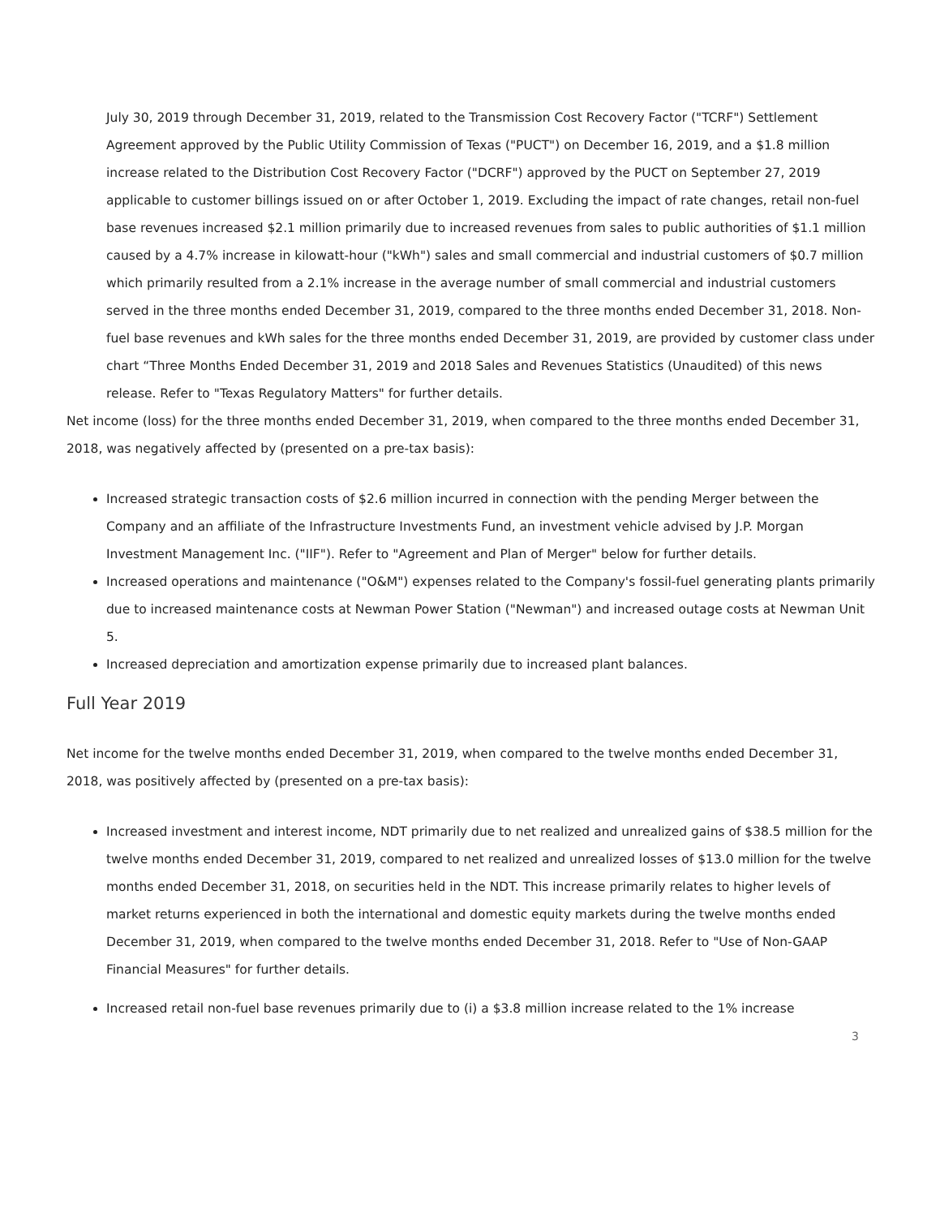July 30, 2019 through December 31, 2019, related to the Transmission Cost Recovery Factor ("TCRF") Settlement Agreement approved by the Public Utility Commission of Texas ("PUCT") on December 16, 2019, and a $1.8 million increase related to the Distribution Cost Recovery Factor ("DCRF") approved by the PUCT on September 27, 2019 applicable to customer billings issued on or after October 1, 2019. Excluding the impact of rate changes, retail non-fuel base revenues increased $2.1 million primarily due to increased revenues from sales to public authorities of $1.1 million caused by a 4.7% increase in kilowatt-hour ("kWh") sales and small commercial and industrial customers of $0.7 million which primarily resulted from a 2.1% increase in the average number of small commercial and industrial customers served in the three months ended December 31, 2019, compared to the three months ended December 31, 2018. Non-fuel base revenues and kWh sales for the three months ended December 31, 2019, are provided by customer class under chart “Three Months Ended December 31, 2019 and 2018 Sales and Revenues Statistics (Unaudited) of this news release. Refer to "Texas Regulatory Matters" for further details.
Net income (loss) for the three months ended December 31, 2019, when compared to the three months ended December 31, 2018, was negatively affected by (presented on a pre-tax basis):
Increased strategic transaction costs of $2.6 million incurred in connection with the pending Merger between the Company and an affiliate of the Infrastructure Investments Fund, an investment vehicle advised by J.P. Morgan Investment Management Inc. ("IIF"). Refer to "Agreement and Plan of Merger" below for further details.
Increased operations and maintenance ("O&M") expenses related to the Company's fossil-fuel generating plants primarily due to increased maintenance costs at Newman Power Station ("Newman") and increased outage costs at Newman Unit 5.
Increased depreciation and amortization expense primarily due to increased plant balances.
Full Year 2019
Net income for the twelve months ended December 31, 2019, when compared to the twelve months ended December 31, 2018, was positively affected by (presented on a pre-tax basis):
Increased investment and interest income, NDT primarily due to net realized and unrealized gains of $38.5 million for the twelve months ended December 31, 2019, compared to net realized and unrealized losses of $13.0 million for the twelve months ended December 31, 2018, on securities held in the NDT. This increase primarily relates to higher levels of market returns experienced in both the international and domestic equity markets during the twelve months ended December 31, 2019, when compared to the twelve months ended December 31, 2018. Refer to "Use of Non-GAAP Financial Measures" for further details.
Increased retail non-fuel base revenues primarily due to (i) a $3.8 million increase related to the 1% increase
3